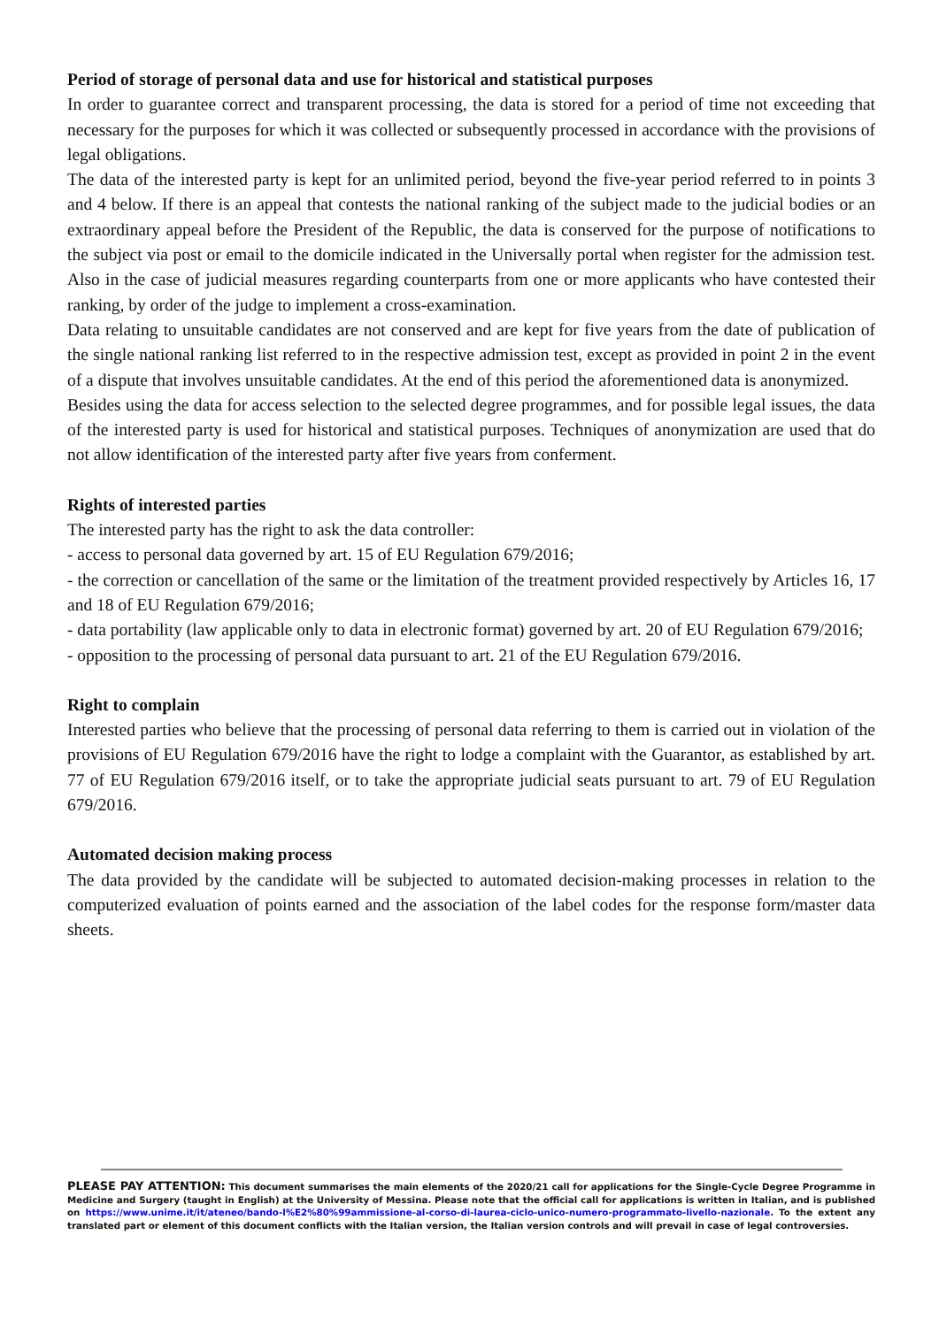Period of storage of personal data and use for historical and statistical purposes
In order to guarantee correct and transparent processing, the data is stored for a period of time not exceeding that necessary for the purposes for which it was collected or subsequently processed in accordance with the provisions of legal obligations.
The data of the interested party is kept for an unlimited period, beyond the five-year period referred to in points 3 and 4 below. If there is an appeal that contests the national ranking of the subject made to the judicial bodies or an extraordinary appeal before the President of the Republic, the data is conserved for the purpose of notifications to the subject via post or email to the domicile indicated in the Universally portal when register for the admission test. Also in the case of judicial measures regarding counterparts from one or more applicants who have contested their ranking, by order of the judge to implement a cross-examination.
Data relating to unsuitable candidates are not conserved and are kept for five years from the date of publication of the single national ranking list referred to in the respective admission test, except as provided in point 2 in the event of a dispute that involves unsuitable candidates. At the end of this period the aforementioned data is anonymized.
Besides using the data for access selection to the selected degree programmes, and for possible legal issues, the data of the interested party is used for historical and statistical purposes. Techniques of anonymization are used that do not allow identification of the interested party after five years from conferment.
Rights of interested parties
The interested party has the right to ask the data controller:
- access to personal data governed by art. 15 of EU Regulation 679/2016;
- the correction or cancellation of the same or the limitation of the treatment provided respectively by Articles 16, 17 and 18 of EU Regulation 679/2016;
- data portability (law applicable only to data in electronic format) governed by art. 20 of EU Regulation 679/2016;
- opposition to the processing of personal data pursuant to art. 21 of the EU Regulation 679/2016.
Right to complain
Interested parties who believe that the processing of personal data referring to them is carried out in violation of the provisions of EU Regulation 679/2016 have the right to lodge a complaint with the Guarantor, as established by art. 77 of EU Regulation 679/2016 itself, or to take the appropriate judicial seats pursuant to art. 79 of EU Regulation 679/2016.
Automated decision making process
The data provided by the candidate will be subjected to automated decision-making processes in relation to the computerized evaluation of points earned and the association of the label codes for the response form/master data sheets.
PLEASE PAY ATTENTION: This document summarises the main elements of the 2020/21 call for applications for the Single-Cycle Degree Programme in Medicine and Surgery (taught in English) at the University of Messina. Please note that the official call for applications is written in Italian, and is published on https://www.unime.it/it/ateneo/bando-l%E2%80%99ammissione-al-corso-di-laurea-ciclo-unico-numero-programmato-livello-nazionale. To the extent any translated part or element of this document conflicts with the Italian version, the Italian version controls and will prevail in case of legal controversies.